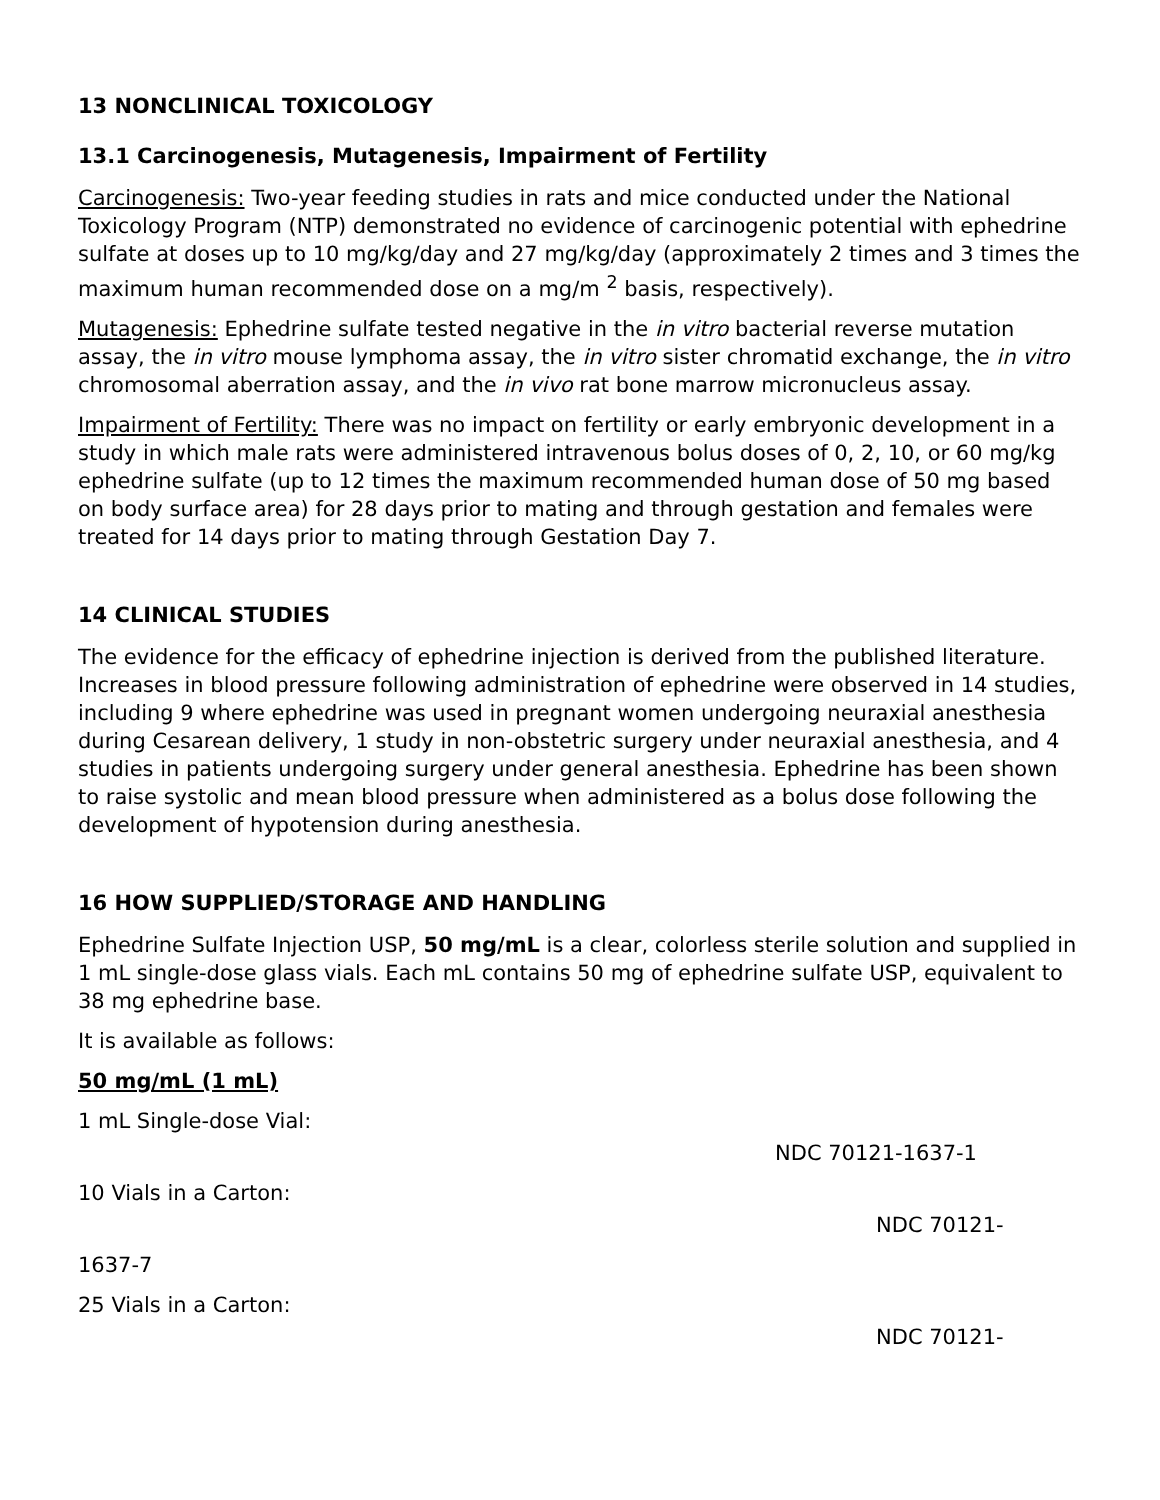13 NONCLINICAL TOXICOLOGY
13.1 Carcinogenesis, Mutagenesis, Impairment of Fertility
Carcinogenesis: Two-year feeding studies in rats and mice conducted under the National Toxicology Program (NTP) demonstrated no evidence of carcinogenic potential with ephedrine sulfate at doses up to 10 mg/kg/day and 27 mg/kg/day (approximately 2 times and 3 times the maximum human recommended dose on a mg/m <sup>2</sup> basis, respectively).
Mutagenesis: Ephedrine sulfate tested negative in the in vitro bacterial reverse mutation assay, the in vitro mouse lymphoma assay, the in vitro sister chromatid exchange, the in vitro chromosomal aberration assay, and the in vivo rat bone marrow micronucleus assay.
Impairment of Fertility: There was no impact on fertility or early embryonic development in a study in which male rats were administered intravenous bolus doses of 0, 2, 10, or 60 mg/kg ephedrine sulfate (up to 12 times the maximum recommended human dose of 50 mg based on body surface area) for 28 days prior to mating and through gestation and females were treated for 14 days prior to mating through Gestation Day 7.
14 CLINICAL STUDIES
The evidence for the efficacy of ephedrine injection is derived from the published literature. Increases in blood pressure following administration of ephedrine were observed in 14 studies, including 9 where ephedrine was used in pregnant women undergoing neuraxial anesthesia during Cesarean delivery, 1 study in non-obstetric surgery under neuraxial anesthesia, and 4 studies in patients undergoing surgery under general anesthesia. Ephedrine has been shown to raise systolic and mean blood pressure when administered as a bolus dose following the development of hypotension during anesthesia.
16 HOW SUPPLIED/STORAGE AND HANDLING
Ephedrine Sulfate Injection USP, 50 mg/mL is a clear, colorless sterile solution and supplied in 1 mL single-dose glass vials. Each mL contains 50 mg of ephedrine sulfate USP, equivalent to 38 mg ephedrine base.
It is available as follows:
50 mg/mL (1 mL)
1 mL Single-dose Vial:
NDC 70121-1637-1
10 Vials in a Carton:
NDC 70121-
1637-7
25 Vials in a Carton:
NDC 70121-